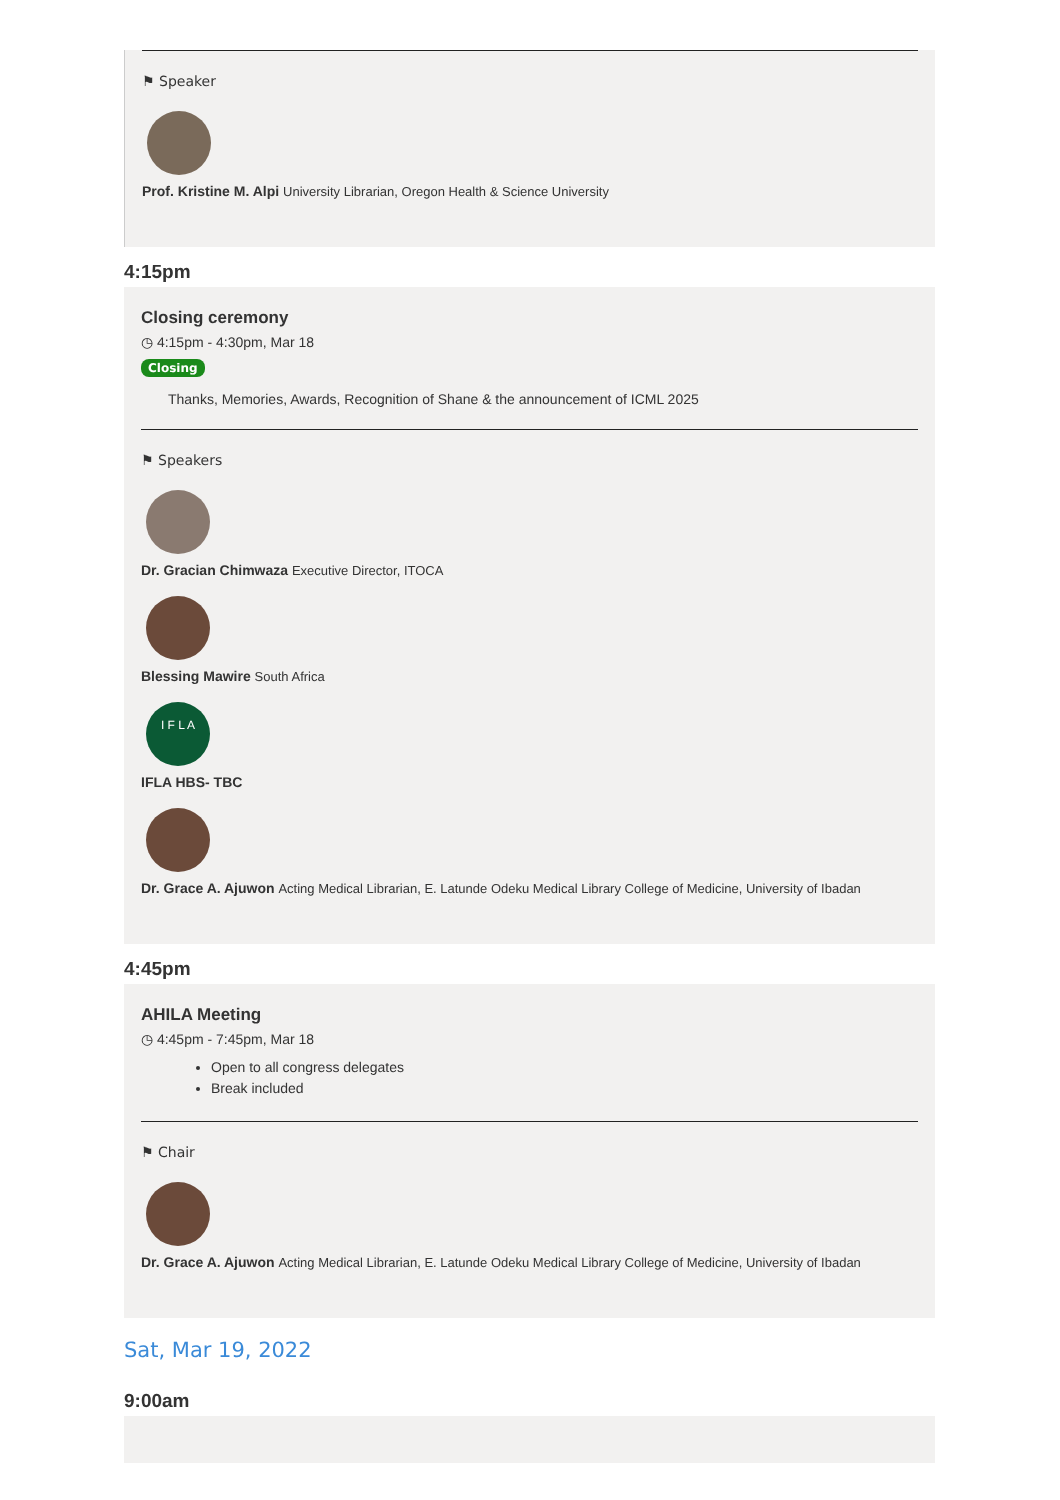⚑ Speaker
Prof. Kristine M. Alpi University Librarian, Oregon Health & Science University
4:15pm
Closing ceremony
◷ 4:15pm - 4:30pm, Mar 18
Closing
Thanks, Memories, Awards, Recognition of Shane & the announcement of ICML 2025
⚑ Speakers
Dr. Gracian Chimwaza Executive Director, ITOCA
Blessing Mawire South Africa
I F L A
IFLA HBS- TBC
Dr. Grace A. Ajuwon Acting Medical Librarian, E. Latunde Odeku Medical Library College of Medicine, University of Ibadan
4:45pm
AHILA Meeting
◷ 4:45pm - 7:45pm, Mar 18
Open to all congress delegates
Break included
⚑ Chair
Dr. Grace A. Ajuwon Acting Medical Librarian, E. Latunde Odeku Medical Library College of Medicine, University of Ibadan
Sat, Mar 19, 2022
9:00am